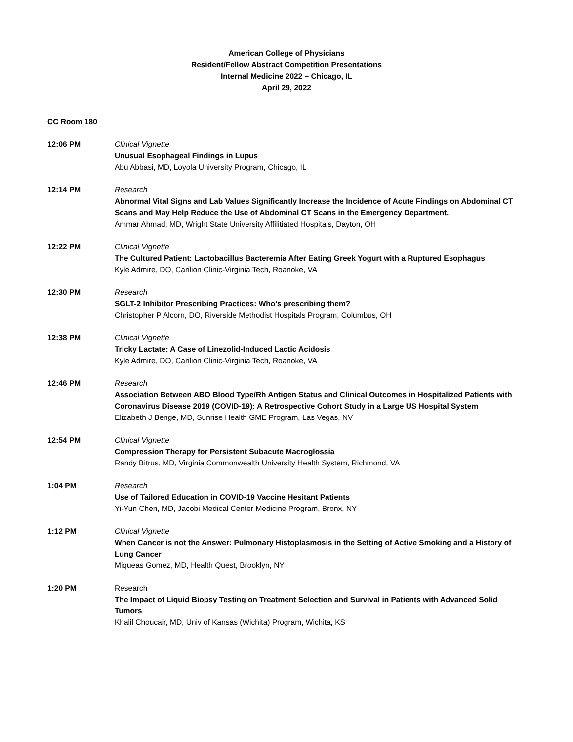American College of Physicians
Resident/Fellow Abstract Competition Presentations
Internal Medicine 2022 – Chicago, IL
April 29, 2022
CC Room 180
12:06 PM Clinical Vignette
Unusual Esophageal Findings in Lupus
Abu Abbasi, MD, Loyola University Program, Chicago, IL
12:14 PM Research
Abnormal Vital Signs and Lab Values Significantly Increase the Incidence of Acute Findings on Abdominal CT Scans and May Help Reduce the Use of Abdominal CT Scans in the Emergency Department.
Ammar Ahmad, MD, Wright State University Affilitiated Hospitals, Dayton, OH
12:22 PM Clinical Vignette
The Cultured Patient: Lactobacillus Bacteremia After Eating Greek Yogurt with a Ruptured Esophagus
Kyle Admire, DO, Carilion Clinic-Virginia Tech, Roanoke, VA
12:30 PM Research
SGLT-2 Inhibitor Prescribing Practices: Who’s prescribing them?
Christopher P Alcorn, DO, Riverside Methodist Hospitals Program, Columbus, OH
12:38 PM Clinical Vignette
Tricky Lactate: A Case of Linezolid-Induced Lactic Acidosis
Kyle Admire, DO, Carilion Clinic-Virginia Tech, Roanoke, VA
12:46 PM Research
Association Between ABO Blood Type/Rh Antigen Status and Clinical Outcomes in Hospitalized Patients with Coronavirus Disease 2019 (COVID-19): A Retrospective Cohort Study in a Large US Hospital System
Elizabeth J Benge, MD, Sunrise Health GME Program, Las Vegas, NV
12:54 PM Clinical Vignette
Compression Therapy for Persistent Subacute Macroglossia
Randy Bitrus, MD, Virginia Commonwealth University Health System, Richmond, VA
1:04 PM Research
Use of Tailored Education in COVID-19 Vaccine Hesitant Patients
Yi-Yun Chen, MD, Jacobi Medical Center Medicine Program, Bronx, NY
1:12 PM Clinical Vignette
When Cancer is not the Answer: Pulmonary Histoplasmosis in the Setting of Active Smoking and a History of Lung Cancer
Miqueas Gomez, MD, Health Quest, Brooklyn, NY
1:20 PM Research
The Impact of Liquid Biopsy Testing on Treatment Selection and Survival in Patients with Advanced Solid Tumors
Khalil Choucair, MD, Univ of Kansas (Wichita) Program, Wichita, KS